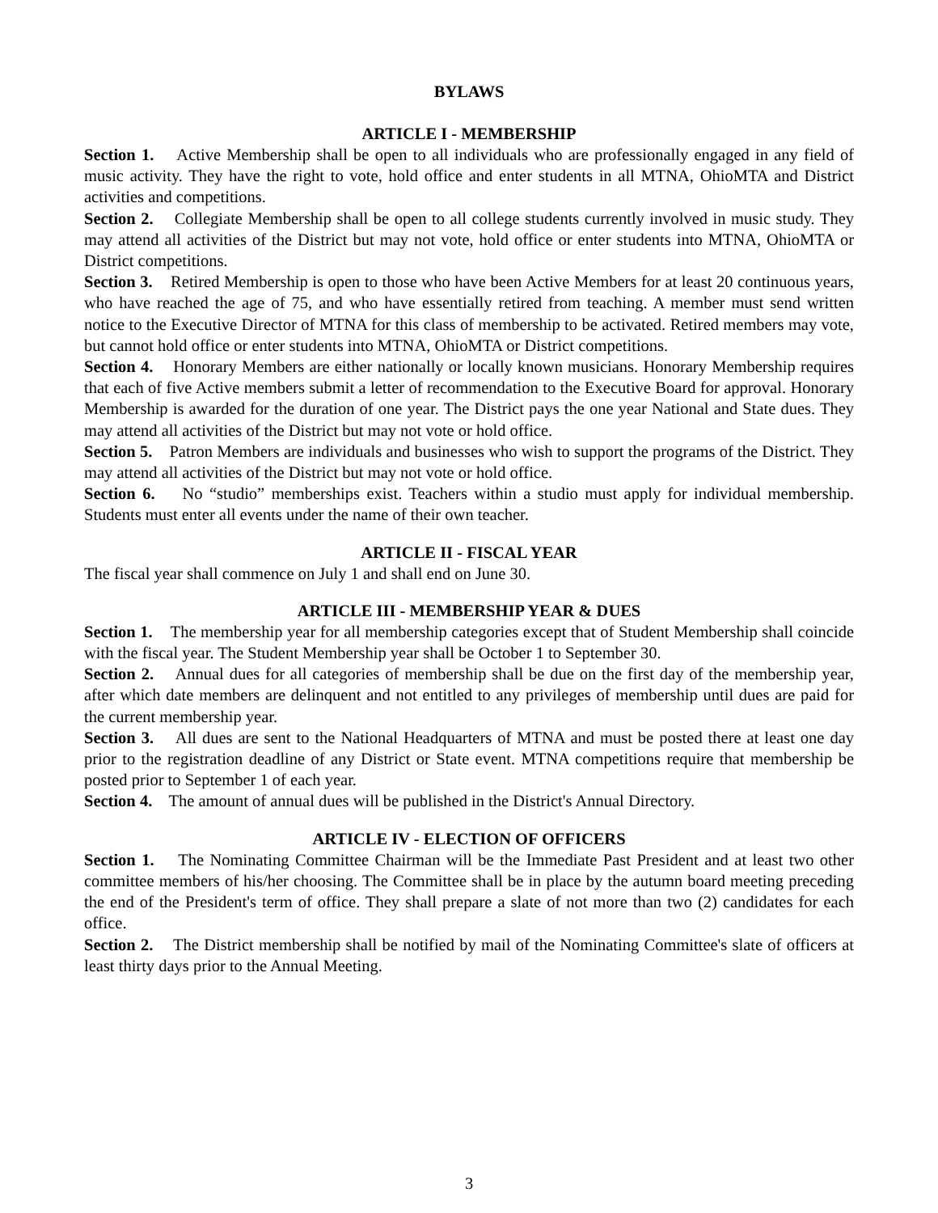BYLAWS
ARTICLE I - MEMBERSHIP
Section 1. Active Membership shall be open to all individuals who are professionally engaged in any field of music activity. They have the right to vote, hold office and enter students in all MTNA, OhioMTA and District activities and competitions.
Section 2. Collegiate Membership shall be open to all college students currently involved in music study. They may attend all activities of the District but may not vote, hold office or enter students into MTNA, OhioMTA or District competitions.
Section 3. Retired Membership is open to those who have been Active Members for at least 20 continuous years, who have reached the age of 75, and who have essentially retired from teaching. A member must send written notice to the Executive Director of MTNA for this class of membership to be activated. Retired members may vote, but cannot hold office or enter students into MTNA, OhioMTA or District competitions.
Section 4. Honorary Members are either nationally or locally known musicians. Honorary Membership requires that each of five Active members submit a letter of recommendation to the Executive Board for approval. Honorary Membership is awarded for the duration of one year. The District pays the one year National and State dues. They may attend all activities of the District but may not vote or hold office.
Section 5. Patron Members are individuals and businesses who wish to support the programs of the District. They may attend all activities of the District but may not vote or hold office.
Section 6. No “studio” memberships exist. Teachers within a studio must apply for individual membership. Students must enter all events under the name of their own teacher.
ARTICLE II - FISCAL YEAR
The fiscal year shall commence on July 1 and shall end on June 30.
ARTICLE III - MEMBERSHIP YEAR & DUES
Section 1. The membership year for all membership categories except that of Student Membership shall coincide with the fiscal year. The Student Membership year shall be October 1 to September 30.
Section 2. Annual dues for all categories of membership shall be due on the first day of the membership year, after which date members are delinquent and not entitled to any privileges of membership until dues are paid for the current membership year.
Section 3. All dues are sent to the National Headquarters of MTNA and must be posted there at least one day prior to the registration deadline of any District or State event. MTNA competitions require that membership be posted prior to September 1 of each year.
Section 4. The amount of annual dues will be published in the District's Annual Directory.
ARTICLE IV - ELECTION OF OFFICERS
Section 1. The Nominating Committee Chairman will be the Immediate Past President and at least two other committee members of his/her choosing. The Committee shall be in place by the autumn board meeting preceding the end of the President's term of office. They shall prepare a slate of not more than two (2) candidates for each office.
Section 2. The District membership shall be notified by mail of the Nominating Committee's slate of officers at least thirty days prior to the Annual Meeting.
3